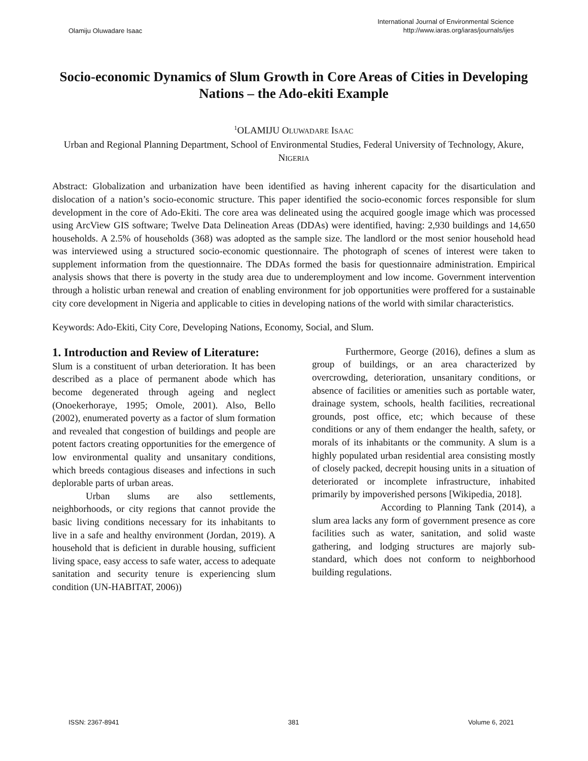Olamiju Oluwadare Isaac
International Journal of Environmental Science
http://www.iaras.org/iaras/journals/ijes
Socio-economic Dynamics of Slum Growth in Core Areas of Cities in Developing Nations – the Ado-ekiti Example
<sup>1</sup> OLAMIJU OLUWADARE ISAAC
Urban and Regional Planning Department, School of Environmental Studies, Federal University of Technology, Akure, NIGERIA
Abstract: Globalization and urbanization have been identified as having inherent capacity for the disarticulation and dislocation of a nation’s socio-economic structure. This paper identified the socio-economic forces responsible for slum development in the core of Ado-Ekiti. The core area was delineated using the acquired google image which was processed using ArcView GIS software; Twelve Data Delineation Areas (DDAs) were identified, having: 2,930 buildings and 14,650 households. A 2.5% of households (368) was adopted as the sample size. The landlord or the most senior household head was interviewed using a structured socio-economic questionnaire. The photograph of scenes of interest were taken to supplement information from the questionnaire. The DDAs formed the basis for questionnaire administration. Empirical analysis shows that there is poverty in the study area due to underemployment and low income. Government intervention through a holistic urban renewal and creation of enabling environment for job opportunities were proffered for a sustainable city core development in Nigeria and applicable to cities in developing nations of the world with similar characteristics.
Keywords: Ado-Ekiti, City Core, Developing Nations, Economy, Social, and Slum.
1. Introduction and Review of Literature:
Slum is a constituent of urban deterioration. It has been described as a place of permanent abode which has become degenerated through ageing and neglect (Onoekerhoraye, 1995; Omole, 2001). Also, Bello (2002), enumerated poverty as a factor of slum formation and revealed that congestion of buildings and people are potent factors creating opportunities for the emergence of low environmental quality and unsanitary conditions, which breeds contagious diseases and infections in such deplorable parts of urban areas.
Urban slums are also settlements, neighborhoods, or city regions that cannot provide the basic living conditions necessary for its inhabitants to live in a safe and healthy environment (Jordan, 2019). A household that is deficient in durable housing, sufficient living space, easy access to safe water, access to adequate sanitation and security tenure is experiencing slum condition (UN-HABITAT, 2006))
Furthermore, George (2016), defines a slum as group of buildings, or an area characterized by overcrowding, deterioration, unsanitary conditions, or absence of facilities or amenities such as portable water, drainage system, schools, health facilities, recreational grounds, post office, etc; which because of these conditions or any of them endanger the health, safety, or morals of its inhabitants or the community. A slum is a highly populated urban residential area consisting mostly of closely packed, decrepit housing units in a situation of deteriorated or incomplete infrastructure, inhabited primarily by impoverished persons [Wikipedia, 2018].
According to Planning Tank (2014), a slum area lacks any form of government presence as core facilities such as water, sanitation, and solid waste gathering, and lodging structures are majorly sub-standard, which does not conform to neighborhood building regulations.
ISSN: 2367-8941 381 Volume 6, 2021